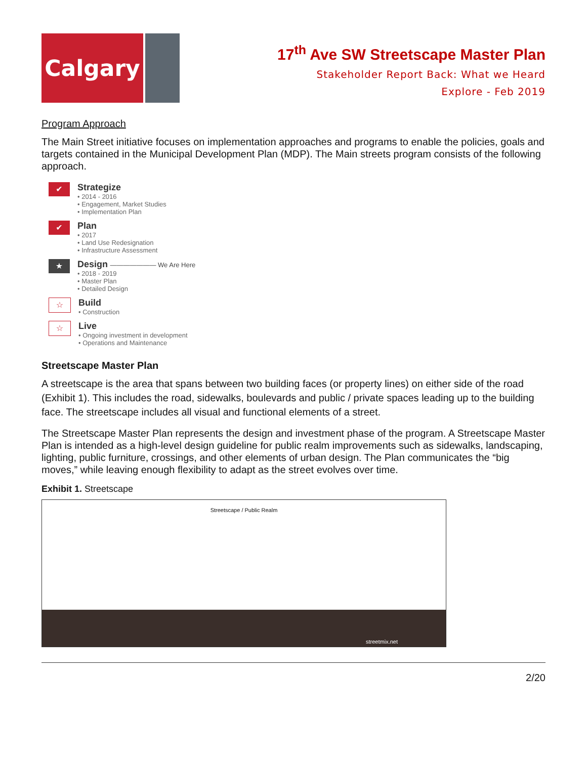Calgary
17<sup>th</sup> Ave SW Streetscape Master Plan
Stakeholder Report Back: What we Heard
Explore - Feb 2019
Program Approach
The Main Street initiative focuses on implementation approaches and programs to enable the policies, goals and targets contained in the Municipal Development Plan (MDP). The Main streets program consists of the following approach.
✔
Strategize
• 2014 - 2016
• Engagement, Market Studies
• Implementation Plan
✔
Plan
• 2017
• Land Use Redesignation
• Infrastructure Assessment
★
Design ——————— We Are Here
• 2018 - 2019
• Master Plan
• Detailed Design
☆
Build
• Construction
☆
Live
• Ongoing investment in development
• Operations and Maintenance
Streetscape Master Plan
A streetscape is the area that spans between two building faces (or property lines) on either side of the road (Exhibit 1). This includes the road, sidewalks, boulevards and public / private spaces leading up to the building face. The streetscape includes all visual and functional elements of a street.
The Streetscape Master Plan represents the design and investment phase of the program. A Streetscape Master Plan is intended as a high-level design guideline for public realm improvements such as sidewalks, landscaping, lighting, public furniture, crossings, and other elements of urban design. The Plan communicates the “big moves,” while leaving enough flexibility to adapt as the street evolves over time.
Exhibit 1. Streetscape
Streetscape / Public Realm
streetmix.net
2/20